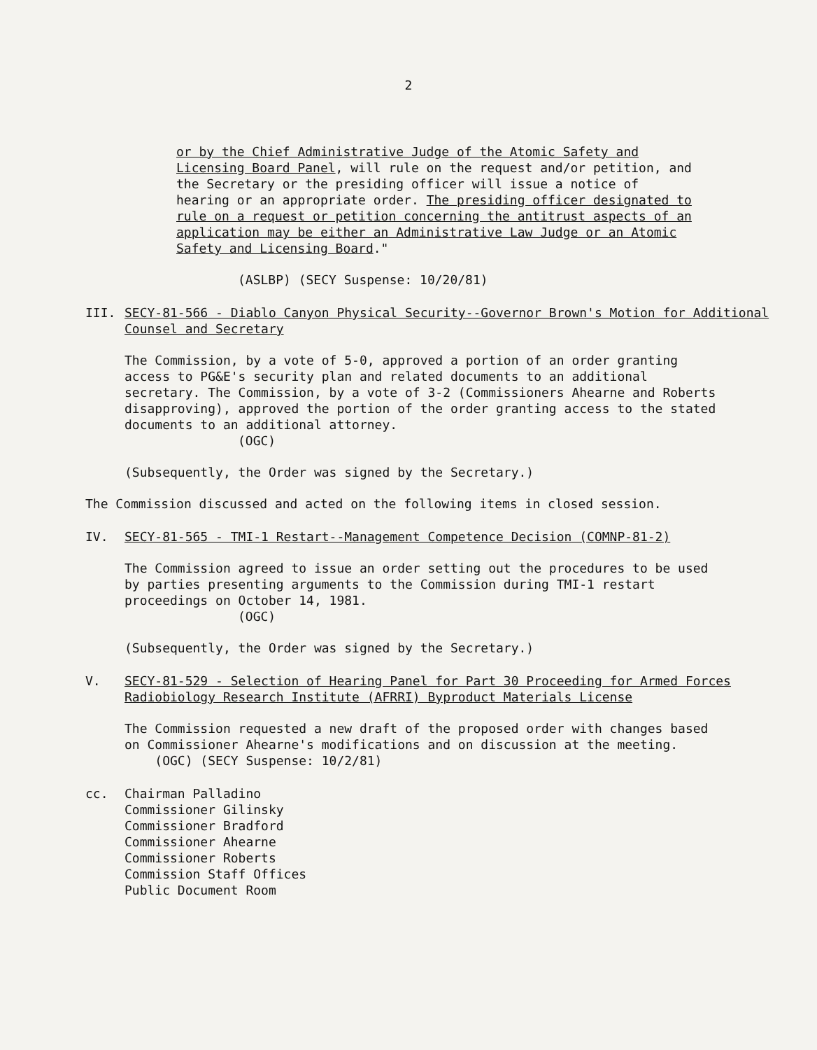2
or by the Chief Administrative Judge of the Atomic Safety and Licensing Board Panel, will rule on the request and/or petition, and the Secretary or the presiding officer will issue a notice of hearing or an appropriate order. The presiding officer designated to rule on a request or petition concerning the antitrust aspects of an application may be either an Administrative Law Judge or an Atomic Safety and Licensing Board."
(ASLBP) (SECY Suspense: 10/20/81)
III. SECY-81-566 - Diablo Canyon Physical Security--Governor Brown's Motion for Additional Counsel and Secretary
The Commission, by a vote of 5-0, approved a portion of an order granting access to PG&E's security plan and related documents to an additional secretary. The Commission, by a vote of 3-2 (Commissioners Ahearne and Roberts disapproving), approved the portion of the order granting access to the stated documents to an additional attorney.
(OGC)
(Subsequently, the Order was signed by the Secretary.)
The Commission discussed and acted on the following items in closed session.
IV. SECY-81-565 - TMI-1 Restart--Management Competence Decision (COMNP-81-2)
The Commission agreed to issue an order setting out the procedures to be used by parties presenting arguments to the Commission during TMI-1 restart proceedings on October 14, 1981.
(OGC)
(Subsequently, the Order was signed by the Secretary.)
V. SECY-81-529 - Selection of Hearing Panel for Part 30 Proceeding for Armed Forces Radiobiology Research Institute (AFRRI) Byproduct Materials License
The Commission requested a new draft of the proposed order with changes based on Commissioner Ahearne's modifications and on discussion at the meeting. (OGC) (SECY Suspense: 10/2/81)
cc. Chairman Palladino
Commissioner Gilinsky
Commissioner Bradford
Commissioner Ahearne
Commissioner Roberts
Commission Staff Offices
Public Document Room